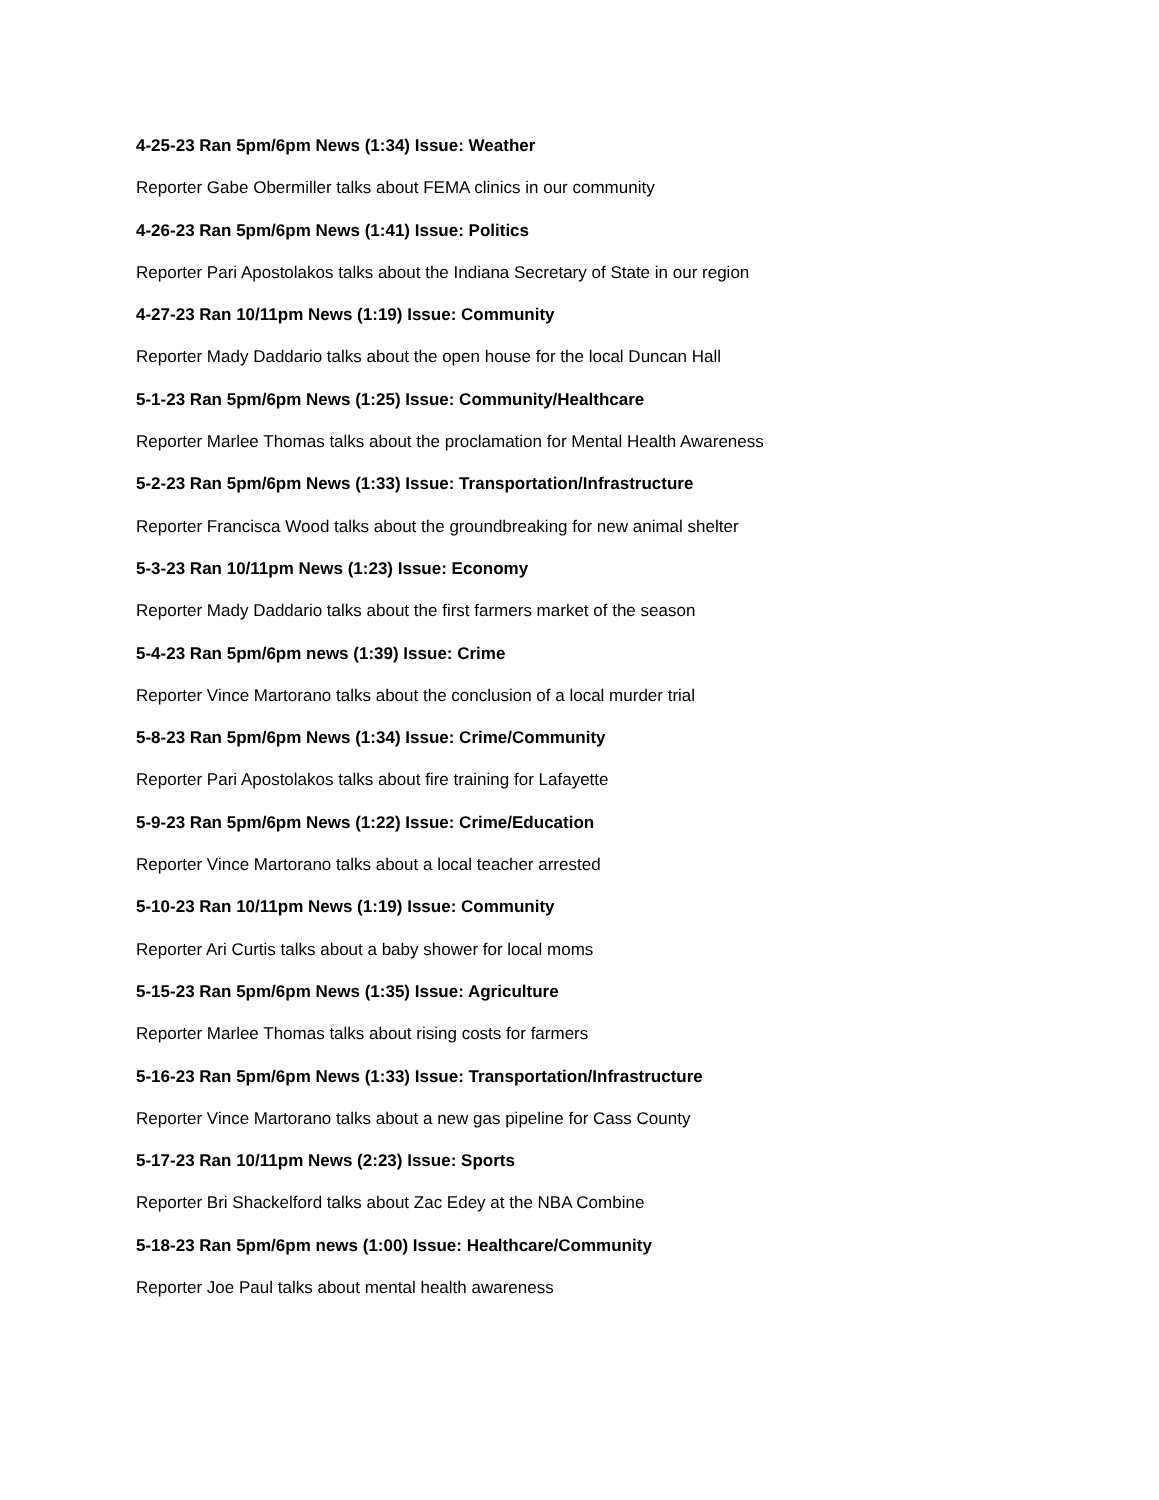4-25-23 Ran 5pm/6pm News (1:34) Issue: Weather
Reporter Gabe Obermiller talks about FEMA clinics in our community
4-26-23 Ran 5pm/6pm News (1:41) Issue: Politics
Reporter Pari Apostolakos talks about the Indiana Secretary of State in our region
4-27-23 Ran 10/11pm News (1:19) Issue: Community
Reporter Mady Daddario talks about the open house for the local Duncan Hall
5-1-23 Ran 5pm/6pm News (1:25) Issue: Community/Healthcare
Reporter Marlee Thomas talks about the proclamation for Mental Health Awareness
5-2-23 Ran 5pm/6pm News (1:33) Issue: Transportation/Infrastructure
Reporter Francisca Wood talks about the groundbreaking for new animal shelter
5-3-23 Ran 10/11pm News (1:23) Issue: Economy
Reporter Mady Daddario talks about the first farmers market of the season
5-4-23 Ran 5pm/6pm news (1:39) Issue: Crime
Reporter Vince Martorano talks about the conclusion of a local murder trial
5-8-23 Ran 5pm/6pm News (1:34) Issue: Crime/Community
Reporter Pari Apostolakos talks about fire training for Lafayette
5-9-23 Ran 5pm/6pm News (1:22) Issue: Crime/Education
Reporter Vince Martorano talks about a local teacher arrested
5-10-23 Ran 10/11pm News (1:19) Issue: Community
Reporter Ari Curtis talks about a baby shower for local moms
5-15-23 Ran 5pm/6pm News (1:35) Issue: Agriculture
Reporter Marlee Thomas talks about rising costs for farmers
5-16-23 Ran 5pm/6pm News (1:33) Issue: Transportation/Infrastructure
Reporter Vince Martorano talks about a new gas pipeline for Cass County
5-17-23 Ran 10/11pm News (2:23) Issue: Sports
Reporter Bri Shackelford talks about Zac Edey at the NBA Combine
5-18-23 Ran 5pm/6pm news (1:00) Issue: Healthcare/Community
Reporter Joe Paul talks about mental health awareness